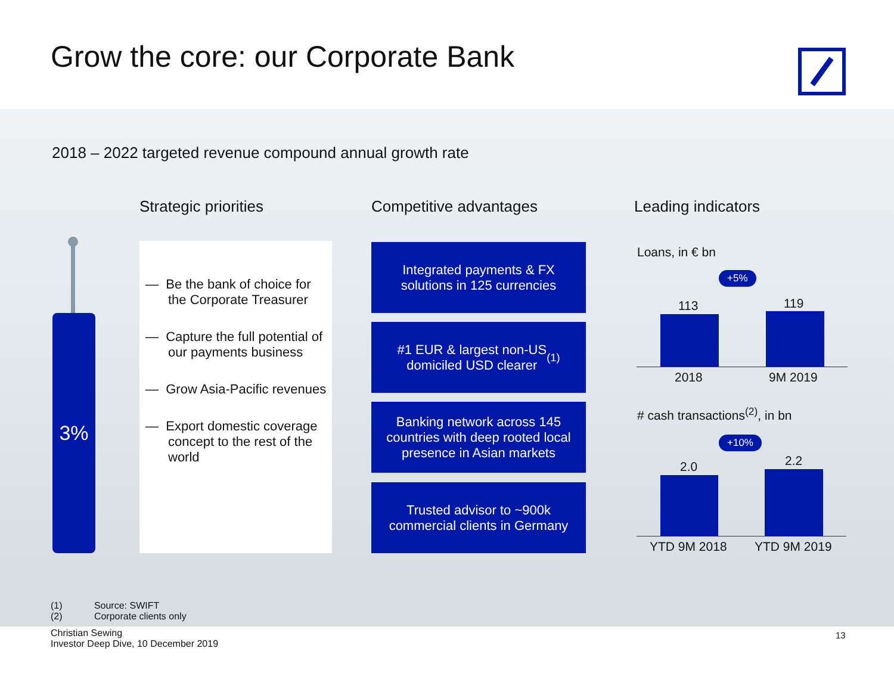Grow the core: our Corporate Bank
2018 – 2022 targeted revenue compound annual growth rate
Strategic priorities Competitive advantages Leading indicators
3%
— Be the bank of choice for the Corporate Treasurer
— Capture the full potential of our payments business
— Grow Asia-Pacific revenues
— Export domestic coverage concept to the rest of the world
Integrated payments & FX
solutions in 125 currencies
#1 EUR & largest non-US
domiciled USD clearer<sup>(1)</sup>
Banking network across 145
countries with deep rooted local
presence in Asian markets
Trusted advisor to ~900k
commercial clients in Germany
Loans, in € bn
+5%
113 119
2018 9M 2019
# cash transactions<sup>(2)</sup>, in bn
+10%
2.0 2.2
YTD 9M 2018 YTD 9M 2019
(1) Source: SWIFT
(2) Corporate clients only
Christian Sewing
Investor Deep Dive, 10 December 2019
13